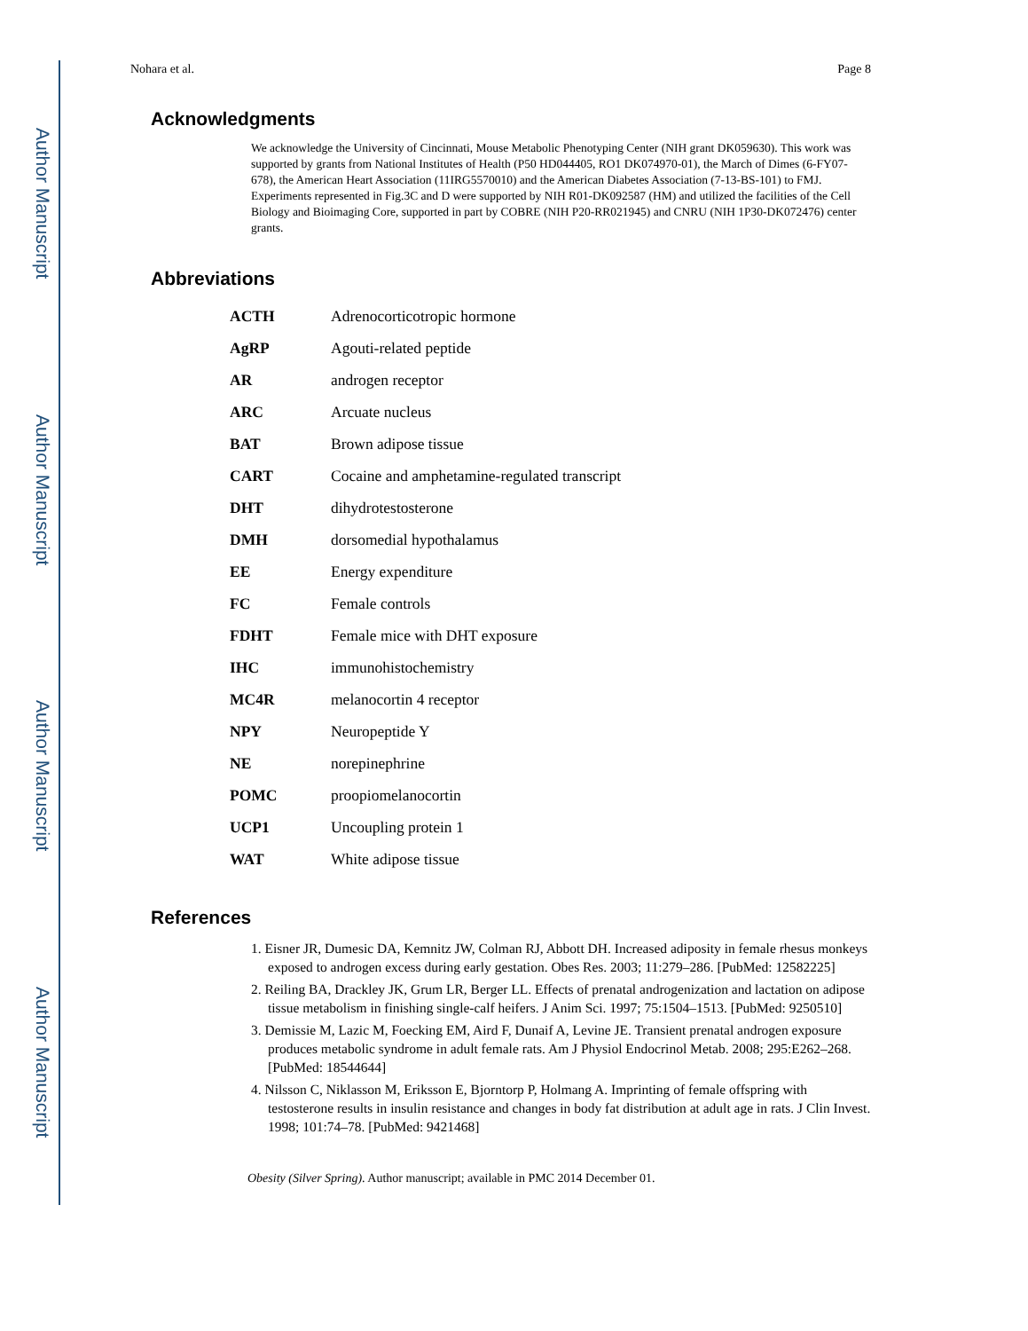Author Manuscript
Author Manuscript
Author Manuscript
Author Manuscript
Nohara et al. Page 8
Acknowledgments
We acknowledge the University of Cincinnati, Mouse Metabolic Phenotyping Center (NIH grant DK059630). This work was supported by grants from National Institutes of Health (P50 HD044405, RO1 DK074970-01), the March of Dimes (6-FY07-678), the American Heart Association (11IRG5570010) and the American Diabetes Association (7-13-BS-101) to FMJ. Experiments represented in Fig.3C and D were supported by NIH R01-DK092587 (HM) and utilized the facilities of the Cell Biology and Bioimaging Core, supported in part by COBRE (NIH P20-RR021945) and CNRU (NIH 1P30-DK072476) center grants.
Abbreviations
| ACTH | Adrenocorticotropic hormone |
| AgRP | Agouti-related peptide |
| AR | androgen receptor |
| ARC | Arcuate nucleus |
| BAT | Brown adipose tissue |
| CART | Cocaine and amphetamine-regulated transcript |
| DHT | dihydrotestosterone |
| DMH | dorsomedial hypothalamus |
| EE | Energy expenditure |
| FC | Female controls |
| FDHT | Female mice with DHT exposure |
| IHC | immunohistochemistry |
| MC4R | melanocortin 4 receptor |
| NPY | Neuropeptide Y |
| NE | norepinephrine |
| POMC | proopiomelanocortin |
| UCP1 | Uncoupling protein 1 |
| WAT | White adipose tissue |
References
1. Eisner JR, Dumesic DA, Kemnitz JW, Colman RJ, Abbott DH. Increased adiposity in female rhesus monkeys exposed to androgen excess during early gestation. Obes Res. 2003; 11:279–286. [PubMed: 12582225]
2. Reiling BA, Drackley JK, Grum LR, Berger LL. Effects of prenatal androgenization and lactation on adipose tissue metabolism in finishing single-calf heifers. J Anim Sci. 1997; 75:1504–1513. [PubMed: 9250510]
3. Demissie M, Lazic M, Foecking EM, Aird F, Dunaif A, Levine JE. Transient prenatal androgen exposure produces metabolic syndrome in adult female rats. Am J Physiol Endocrinol Metab. 2008; 295:E262–268. [PubMed: 18544644]
4. Nilsson C, Niklasson M, Eriksson E, Bjorntorp P, Holmang A. Imprinting of female offspring with testosterone results in insulin resistance and changes in body fat distribution at adult age in rats. J Clin Invest. 1998; 101:74–78. [PubMed: 9421468]
Obesity (Silver Spring). Author manuscript; available in PMC 2014 December 01.